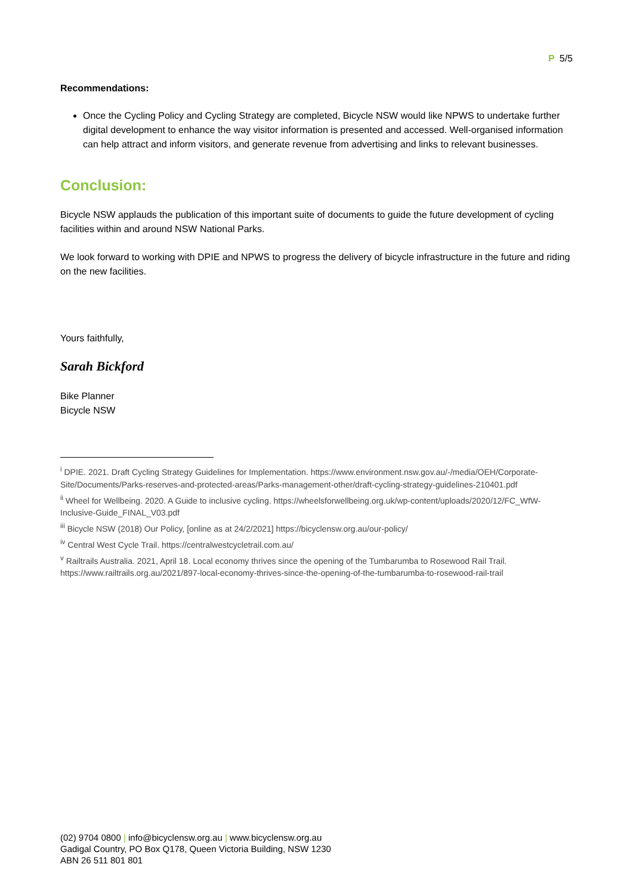P 5/5
Recommendations:
Once the Cycling Policy and Cycling Strategy are completed, Bicycle NSW would like NPWS to undertake further digital development to enhance the way visitor information is presented and accessed. Well-organised information can help attract and inform visitors, and generate revenue from advertising and links to relevant businesses.
Conclusion:
Bicycle NSW applauds the publication of this important suite of documents to guide the future development of cycling facilities within and around NSW National Parks.
We look forward to working with DPIE and NPWS to progress the delivery of bicycle infrastructure in the future and riding on the new facilities.
Yours faithfully,
Sarah Bickford
Bike Planner
Bicycle NSW
<sup>i</sup> DPIE. 2021. Draft Cycling Strategy Guidelines for Implementation. https://www.environment.nsw.gov.au/-/media/OEH/Corporate-Site/Documents/Parks-reserves-and-protected-areas/Parks-management-other/draft-cycling-strategy-guidelines-210401.pdf
<sup>ii</sup> Wheel for Wellbeing. 2020. A Guide to inclusive cycling. https://wheelsforwellbeing.org.uk/wp-content/uploads/2020/12/FC_WfW-Inclusive-Guide_FINAL_V03.pdf
<sup>iii</sup> Bicycle NSW (2018) Our Policy, [online as at 24/2/2021] https://bicyclensw.org.au/our-policy/
<sup>iv</sup> Central West Cycle Trail. https://centralwestcycletrail.com.au/
<sup>v</sup> Railtrails Australia. 2021, April 18. Local economy thrives since the opening of the Tumbarumba to Rosewood Rail Trail. https://www.railtrails.org.au/2021/897-local-economy-thrives-since-the-opening-of-the-tumbarumba-to-rosewood-rail-trail
(02) 9704 0800 | info@bicyclensw.org.au | www.bicyclensw.org.au
Gadigal Country, PO Box Q178, Queen Victoria Building, NSW 1230
ABN 26 511 801 801